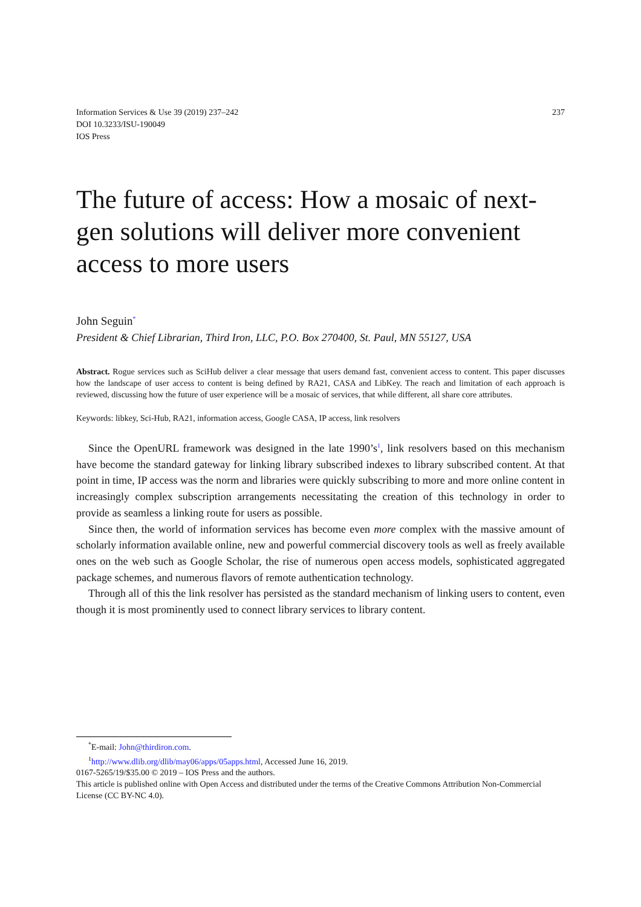Information Services & Use 39 (2019) 237–242
DOI 10.3233/ISU-190049
IOS Press
237
The future of access: How a mosaic of next-gen solutions will deliver more convenient access to more users
John Seguin<sup>*</sup>
President & Chief Librarian, Third Iron, LLC, P.O. Box 270400, St. Paul, MN 55127, USA
Abstract. Rogue services such as SciHub deliver a clear message that users demand fast, convenient access to content. This paper discusses how the landscape of user access to content is being defined by RA21, CASA and LibKey. The reach and limitation of each approach is reviewed, discussing how the future of user experience will be a mosaic of services, that while different, all share core attributes.
Keywords: libkey, Sci-Hub, RA21, information access, Google CASA, IP access, link resolvers
Since the OpenURL framework was designed in the late 1990’s<sup>1</sup>, link resolvers based on this mechanism have become the standard gateway for linking library subscribed indexes to library subscribed content. At that point in time, IP access was the norm and libraries were quickly subscribing to more and more online content in increasingly complex subscription arrangements necessitating the creation of this technology in order to provide as seamless a linking route for users as possible.
Since then, the world of information services has become even more complex with the massive amount of scholarly information available online, new and powerful commercial discovery tools as well as freely available ones on the web such as Google Scholar, the rise of numerous open access models, sophisticated aggregated package schemes, and numerous flavors of remote authentication technology.
Through all of this the link resolver has persisted as the standard mechanism of linking users to content, even though it is most prominently used to connect library services to library content.
<sup>*</sup> E-mail: John@thirdiron.com.
<sup>1</sup> http://www.dlib.org/dlib/may06/apps/05apps.html, Accessed June 16, 2019.
0167-5265/19/$35.00 © 2019 – IOS Press and the authors.
This article is published online with Open Access and distributed under the terms of the Creative Commons Attribution Non-Commercial License (CC BY-NC 4.0).